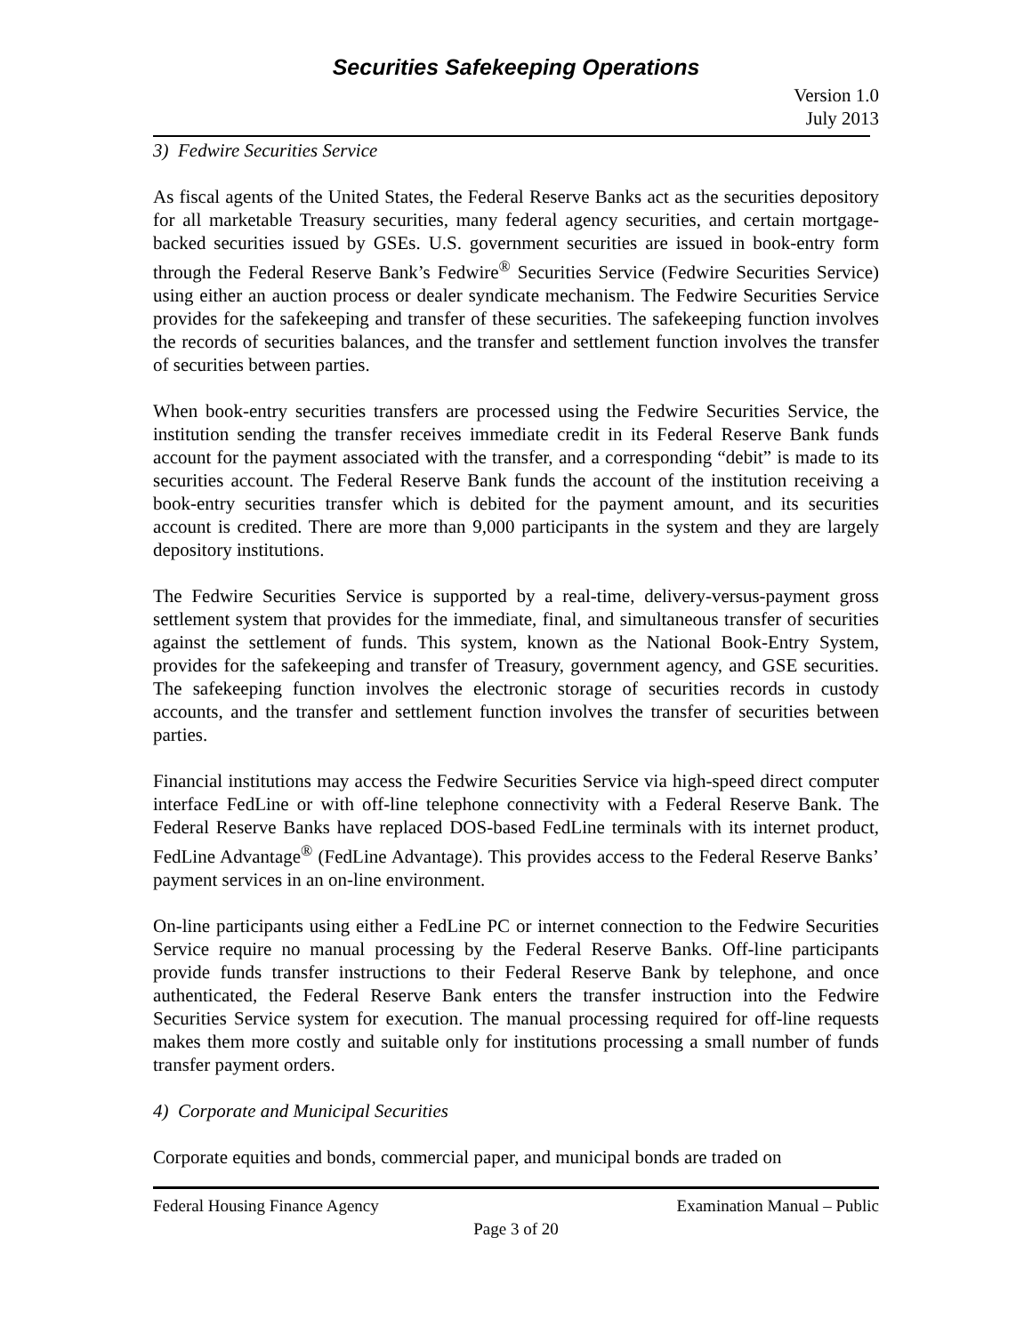Securities Safekeeping Operations
Version 1.0
July 2013
3) Fedwire Securities Service
As fiscal agents of the United States, the Federal Reserve Banks act as the securities depository for all marketable Treasury securities, many federal agency securities, and certain mortgage-backed securities issued by GSEs. U.S. government securities are issued in book-entry form through the Federal Reserve Bank’s Fedwire<sup>®</sup> Securities Service (Fedwire Securities Service) using either an auction process or dealer syndicate mechanism. The Fedwire Securities Service provides for the safekeeping and transfer of these securities. The safekeeping function involves the records of securities balances, and the transfer and settlement function involves the transfer of securities between parties.
When book-entry securities transfers are processed using the Fedwire Securities Service, the institution sending the transfer receives immediate credit in its Federal Reserve Bank funds account for the payment associated with the transfer, and a corresponding “debit” is made to its securities account. The Federal Reserve Bank funds the account of the institution receiving a book-entry securities transfer which is debited for the payment amount, and its securities account is credited. There are more than 9,000 participants in the system and they are largely depository institutions.
The Fedwire Securities Service is supported by a real-time, delivery-versus-payment gross settlement system that provides for the immediate, final, and simultaneous transfer of securities against the settlement of funds. This system, known as the National Book-Entry System, provides for the safekeeping and transfer of Treasury, government agency, and GSE securities. The safekeeping function involves the electronic storage of securities records in custody accounts, and the transfer and settlement function involves the transfer of securities between parties.
Financial institutions may access the Fedwire Securities Service via high-speed direct computer interface FedLine or with off-line telephone connectivity with a Federal Reserve Bank. The Federal Reserve Banks have replaced DOS-based FedLine terminals with its internet product, FedLine Advantage<sup>®</sup> (FedLine Advantage). This provides access to the Federal Reserve Banks’ payment services in an on-line environment.
On-line participants using either a FedLine PC or internet connection to the Fedwire Securities Service require no manual processing by the Federal Reserve Banks. Off-line participants provide funds transfer instructions to their Federal Reserve Bank by telephone, and once authenticated, the Federal Reserve Bank enters the transfer instruction into the Fedwire Securities Service system for execution. The manual processing required for off-line requests makes them more costly and suitable only for institutions processing a small number of funds transfer payment orders.
4) Corporate and Municipal Securities
Corporate equities and bonds, commercial paper, and municipal bonds are traded on
Federal Housing Finance Agency Examination Manual – Public
Page 3 of 20